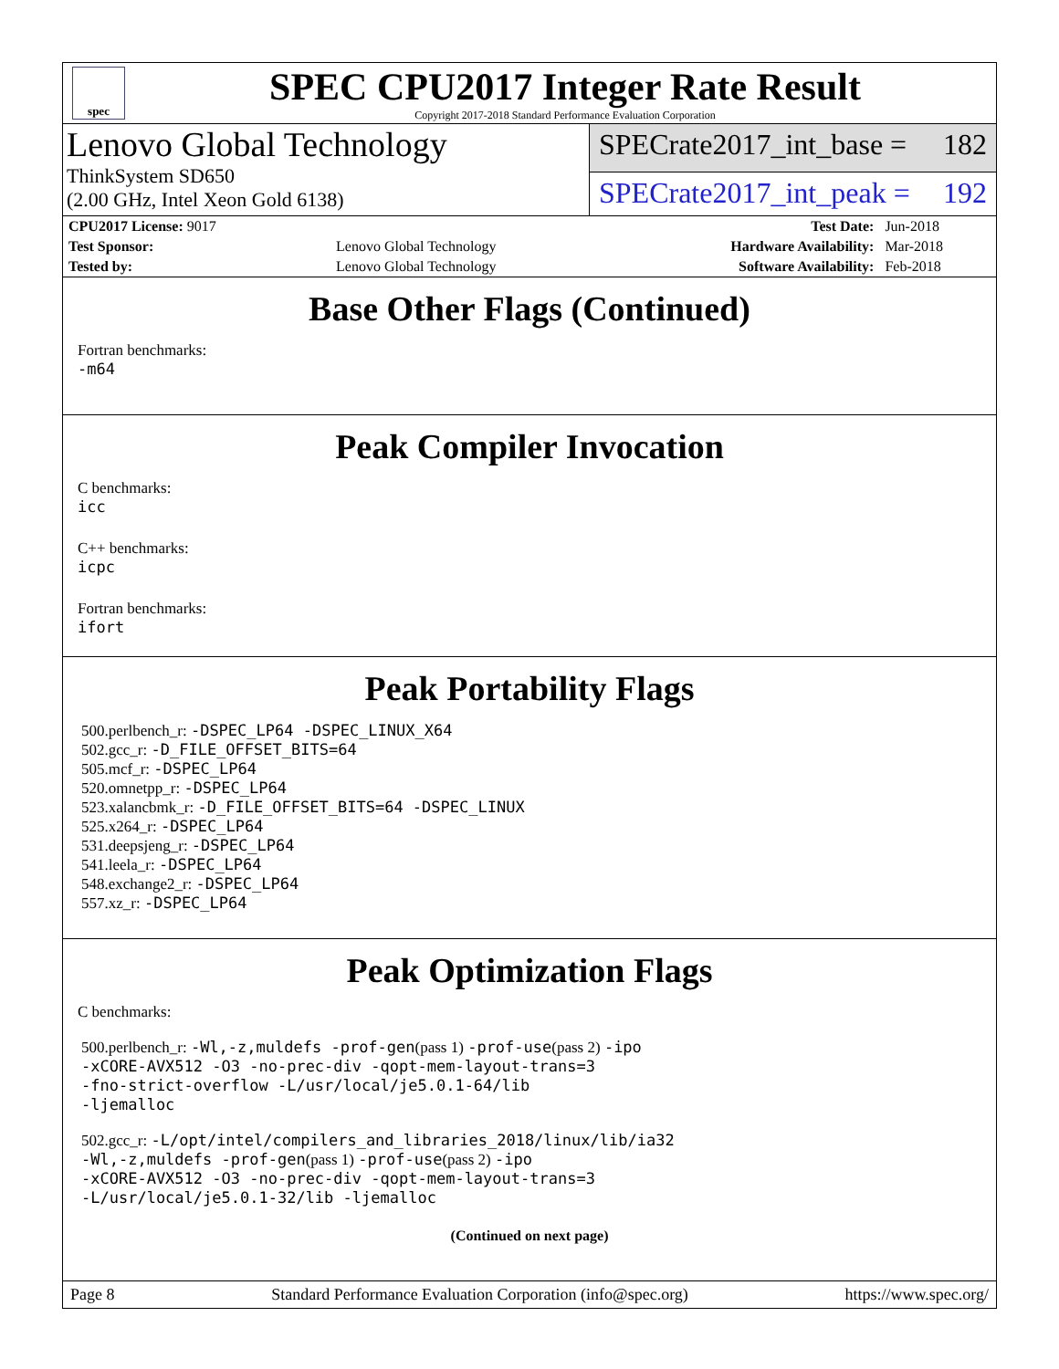spec
SPEC CPU2017 Integer Rate Result
Copyright 2017-2018 Standard Performance Evaluation Corporation
Lenovo Global Technology
ThinkSystem SD650
(2.00 GHz, Intel Xeon Gold 6138)
SPECrate2017_int_base = 182
SPECrate2017_int_peak = 192
| CPU2017 License: 9017 | | Test Date: | Jun-2018 |
| Test Sponsor: | Lenovo Global Technology | Hardware Availability: | Mar-2018 |
| Tested by: | Lenovo Global Technology | Software Availability: | Feb-2018 |
Base Other Flags (Continued)
Fortran benchmarks:
-m64
Peak Compiler Invocation
C benchmarks:
icc
C++ benchmarks:
icpc
Fortran benchmarks:
ifort
Peak Portability Flags
500.perlbench_r: -DSPEC_LP64 -DSPEC_LINUX_X64
502.gcc_r: -D_FILE_OFFSET_BITS=64
505.mcf_r: -DSPEC_LP64
520.omnetpp_r: -DSPEC_LP64
523.xalancbmk_r: -D_FILE_OFFSET_BITS=64 -DSPEC_LINUX
525.x264_r: -DSPEC_LP64
531.deepsjeng_r: -DSPEC_LP64
541.leela_r: -DSPEC_LP64
548.exchange2_r: -DSPEC_LP64
557.xz_r: -DSPEC_LP64
Peak Optimization Flags
C benchmarks:
500.perlbench_r: -Wl,-z,muldefs -prof-gen(pass 1) -prof-use(pass 2) -ipo
-xCORE-AVX512 -O3 -no-prec-div -qopt-mem-layout-trans=3
-fno-strict-overflow -L/usr/local/je5.0.1-64/lib
-ljemalloc
502.gcc_r: -L/opt/intel/compilers_and_libraries_2018/linux/lib/ia32
-Wl,-z,muldefs -prof-gen(pass 1) -prof-use(pass 2) -ipo
-xCORE-AVX512 -O3 -no-prec-div -qopt-mem-layout-trans=3
-L/usr/local/je5.0.1-32/lib -ljemalloc
(Continued on next page)
Page 8 Standard Performance Evaluation Corporation (info@spec.org) https://www.spec.org/